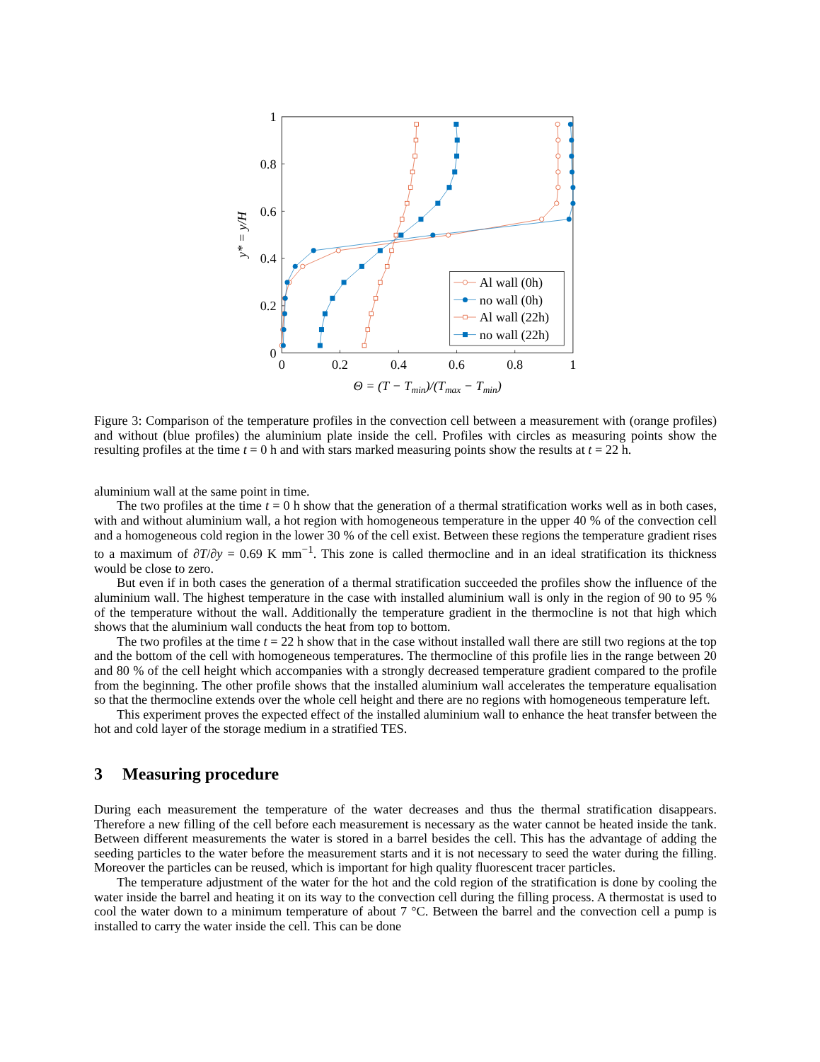0
0.2
0.4
0.6
0.8
1
0
0.2
0.4
0.6
0.8
1
Θ = (T − Tmin)/(Tmax − Tmin)
y* = y/H
Al wall (0h)
no wall (0h)
Al wall (22h)
no wall (22h)
Figure 3: Comparison of the temperature profiles in the convection cell between a measurement with (orange profiles) and without (blue profiles) the aluminium plate inside the cell. Profiles with circles as measuring points show the resulting profiles at the time t = 0 h and with stars marked measuring points show the results at t = 22 h.
aluminium wall at the same point in time.
The two profiles at the time t = 0 h show that the generation of a thermal stratification works well as in both cases, with and without aluminium wall, a hot region with homogeneous temperature in the upper 40 % of the convection cell and a homogeneous cold region in the lower 30 % of the cell exist. Between these regions the temperature gradient rises to a maximum of ∂T/∂y = 0.69 K mm<sup>−1</sup>. This zone is called thermocline and in an ideal stratification its thickness would be close to zero.
But even if in both cases the generation of a thermal stratification succeeded the profiles show the influence of the aluminium wall. The highest temperature in the case with installed aluminium wall is only in the region of 90 to 95 % of the temperature without the wall. Additionally the temperature gradient in the thermocline is not that high which shows that the aluminium wall conducts the heat from top to bottom.
The two profiles at the time t = 22 h show that in the case without installed wall there are still two regions at the top and the bottom of the cell with homogeneous temperatures. The thermocline of this profile lies in the range between 20 and 80 % of the cell height which accompanies with a strongly decreased temperature gradient compared to the profile from the beginning. The other profile shows that the installed aluminium wall accelerates the temperature equalisation so that the thermocline extends over the whole cell height and there are no regions with homogeneous temperature left.
This experiment proves the expected effect of the installed aluminium wall to enhance the heat transfer between the hot and cold layer of the storage medium in a stratified TES.
3 Measuring procedure
During each measurement the temperature of the water decreases and thus the thermal stratification disappears. Therefore a new filling of the cell before each measurement is necessary as the water cannot be heated inside the tank. Between different measurements the water is stored in a barrel besides the cell. This has the advantage of adding the seeding particles to the water before the measurement starts and it is not necessary to seed the water during the filling. Moreover the particles can be reused, which is important for high quality fluorescent tracer particles.
The temperature adjustment of the water for the hot and the cold region of the stratification is done by cooling the water inside the barrel and heating it on its way to the convection cell during the filling process. A thermostat is used to cool the water down to a minimum temperature of about 7 °C. Between the barrel and the convection cell a pump is installed to carry the water inside the cell. This can be done